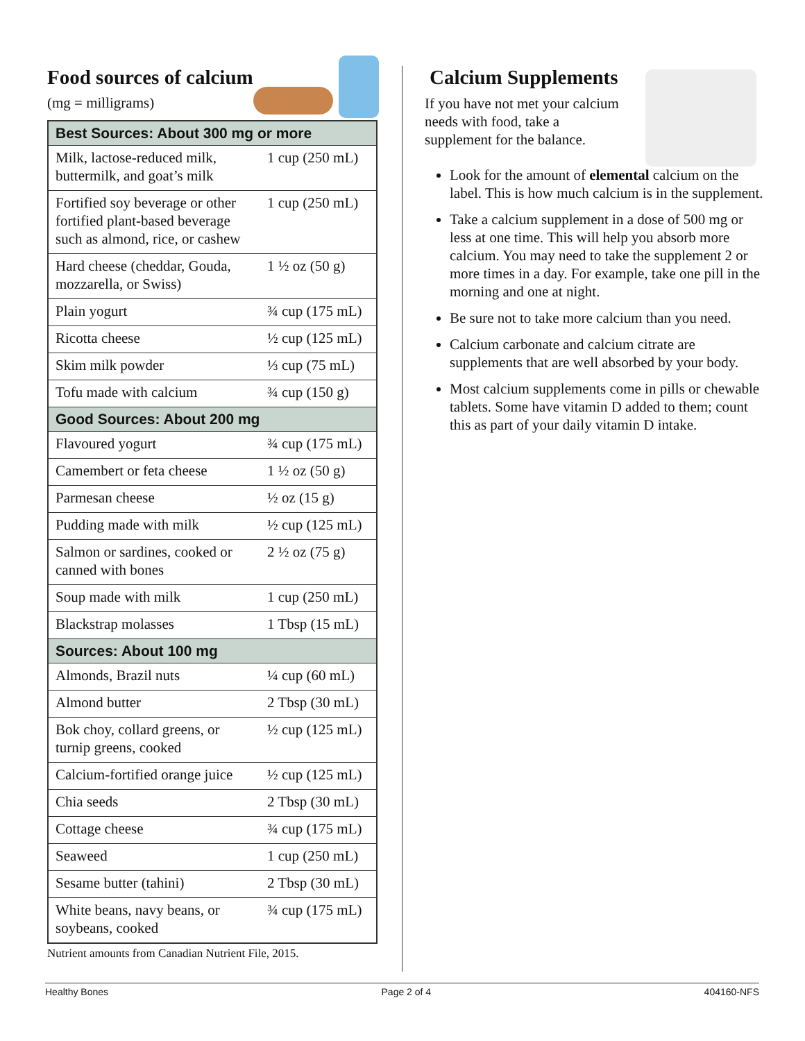Food sources of calcium
(mg = milligrams)
| Best Sources: About 300 mg or more | |
| --- | --- |
| Milk, lactose-reduced milk, buttermilk, and goat’s milk | 1 cup (250 mL) |
| Fortified soy beverage or other fortified plant-based beverage such as almond, rice, or cashew | 1 cup (250 mL) |
| Hard cheese (cheddar, Gouda, mozzarella, or Swiss) | 1 ½ oz (50 g) |
| Plain yogurt | ¾ cup (175 mL) |
| Ricotta cheese | ½ cup (125 mL) |
| Skim milk powder | ⅓ cup (75 mL) |
| Tofu made with calcium | ¾ cup (150 g) |
| Good Sources: About 200 mg | |
| Flavoured yogurt | ¾ cup (175 mL) |
| Camembert or feta cheese | 1 ½ oz (50 g) |
| Parmesan cheese | ½ oz (15 g) |
| Pudding made with milk | ½ cup (125 mL) |
| Salmon or sardines, cooked or canned with bones | 2 ½ oz (75 g) |
| Soup made with milk | 1 cup (250 mL) |
| Blackstrap molasses | 1 Tbsp (15 mL) |
| Sources: About 100 mg | |
| Almonds, Brazil nuts | ¼ cup (60 mL) |
| Almond butter | 2 Tbsp (30 mL) |
| Bok choy, collard greens, or turnip greens, cooked | ½ cup (125 mL) |
| Calcium-fortified orange juice | ½ cup (125 mL) |
| Chia seeds | 2 Tbsp (30 mL) |
| Cottage cheese | ¾ cup (175 mL) |
| Seaweed | 1 cup (250 mL) |
| Sesame butter (tahini) | 2 Tbsp (30 mL) |
| White beans, navy beans, or soybeans, cooked | ¾ cup (175 mL) |
Nutrient amounts from Canadian Nutrient File, 2015.
Calcium Supplements
If you have not met your calcium needs with food, take a supplement for the balance.
Look for the amount of elemental calcium on the label. This is how much calcium is in the supplement.
Take a calcium supplement in a dose of 500 mg or less at one time. This will help you absorb more calcium. You may need to take the supplement 2 or more times in a day. For example, take one pill in the morning and one at night.
Be sure not to take more calcium than you need.
Calcium carbonate and calcium citrate are supplements that are well absorbed by your body.
Most calcium supplements come in pills or chewable tablets. Some have vitamin D added to them; count this as part of your daily vitamin D intake.
Healthy Bones Page 2 of 4 404160-NFS